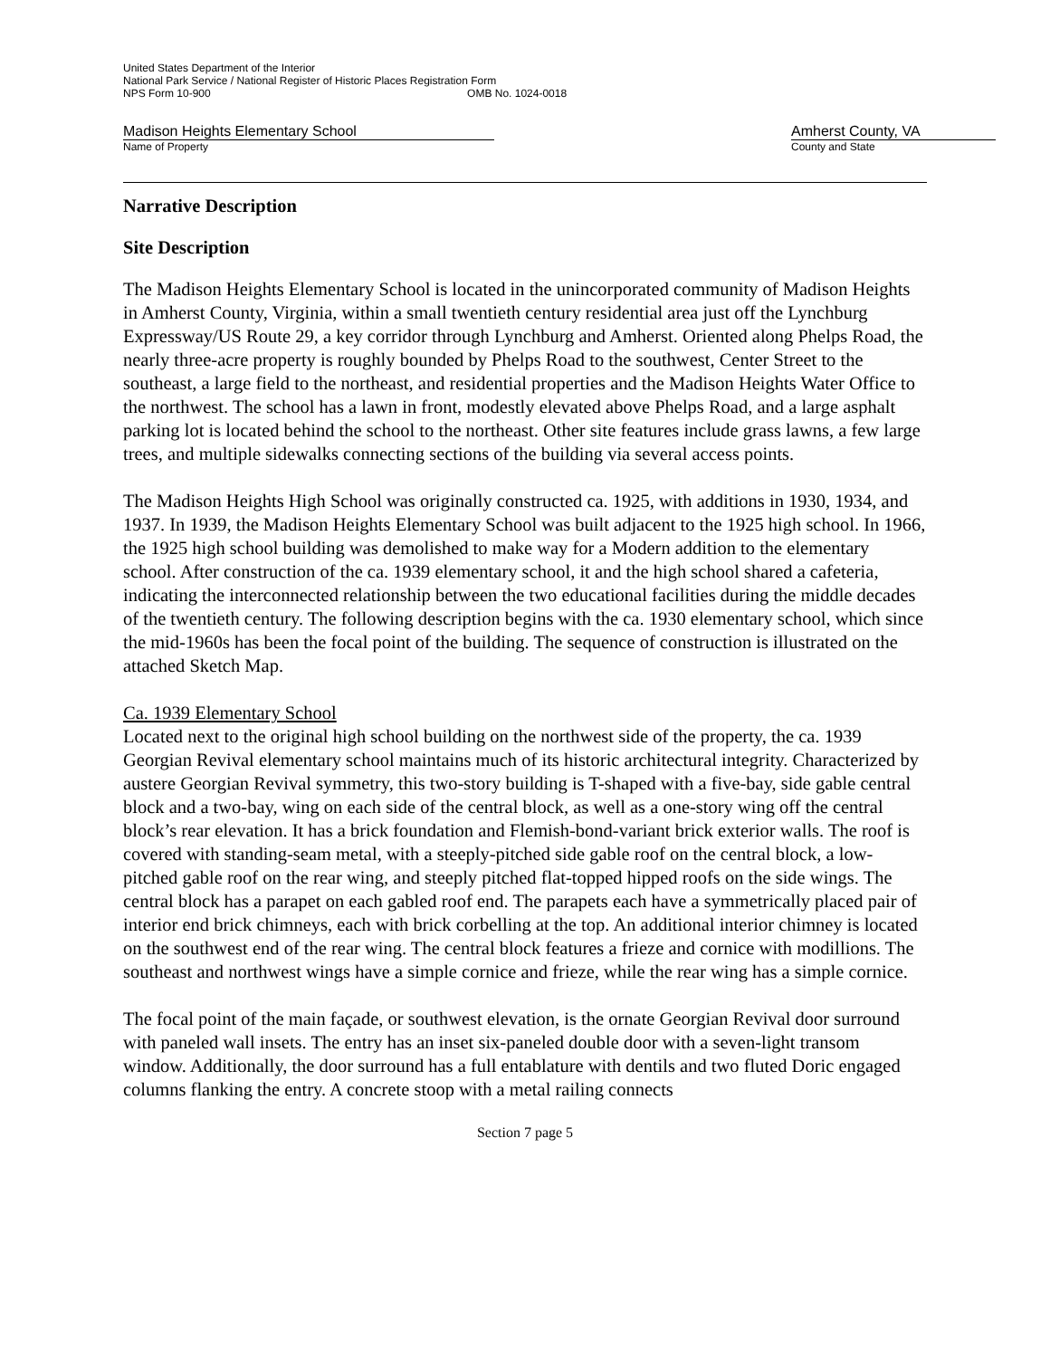United States Department of the Interior
National Park Service / National Register of Historic Places Registration Form
NPS Form 10-900 OMB No. 1024-0018
Madison Heights Elementary School
Name of Property
Amherst County, VA
County and State
Narrative Description
Site Description
The Madison Heights Elementary School is located in the unincorporated community of Madison Heights in Amherst County, Virginia, within a small twentieth century residential area just off the Lynchburg Expressway/US Route 29, a key corridor through Lynchburg and Amherst. Oriented along Phelps Road, the nearly three-acre property is roughly bounded by Phelps Road to the southwest, Center Street to the southeast, a large field to the northeast, and residential properties and the Madison Heights Water Office to the northwest. The school has a lawn in front, modestly elevated above Phelps Road, and a large asphalt parking lot is located behind the school to the northeast. Other site features include grass lawns, a few large trees, and multiple sidewalks connecting sections of the building via several access points.
The Madison Heights High School was originally constructed ca. 1925, with additions in 1930, 1934, and 1937. In 1939, the Madison Heights Elementary School was built adjacent to the 1925 high school. In 1966, the 1925 high school building was demolished to make way for a Modern addition to the elementary school. After construction of the ca. 1939 elementary school, it and the high school shared a cafeteria, indicating the interconnected relationship between the two educational facilities during the middle decades of the twentieth century. The following description begins with the ca. 1930 elementary school, which since the mid-1960s has been the focal point of the building. The sequence of construction is illustrated on the attached Sketch Map.
Ca. 1939 Elementary School
Located next to the original high school building on the northwest side of the property, the ca. 1939 Georgian Revival elementary school maintains much of its historic architectural integrity. Characterized by austere Georgian Revival symmetry, this two-story building is T-shaped with a five-bay, side gable central block and a two-bay, wing on each side of the central block, as well as a one-story wing off the central block’s rear elevation. It has a brick foundation and Flemish-bond-variant brick exterior walls. The roof is covered with standing-seam metal, with a steeply-pitched side gable roof on the central block, a low-pitched gable roof on the rear wing, and steeply pitched flat-topped hipped roofs on the side wings. The central block has a parapet on each gabled roof end. The parapets each have a symmetrically placed pair of interior end brick chimneys, each with brick corbelling at the top. An additional interior chimney is located on the southwest end of the rear wing. The central block features a frieze and cornice with modillions. The southeast and northwest wings have a simple cornice and frieze, while the rear wing has a simple cornice.
The focal point of the main façade, or southwest elevation, is the ornate Georgian Revival door surround with paneled wall insets. The entry has an inset six-paneled double door with a seven-light transom window. Additionally, the door surround has a full entablature with dentils and two fluted Doric engaged columns flanking the entry. A concrete stoop with a metal railing connects
Section 7 page 5